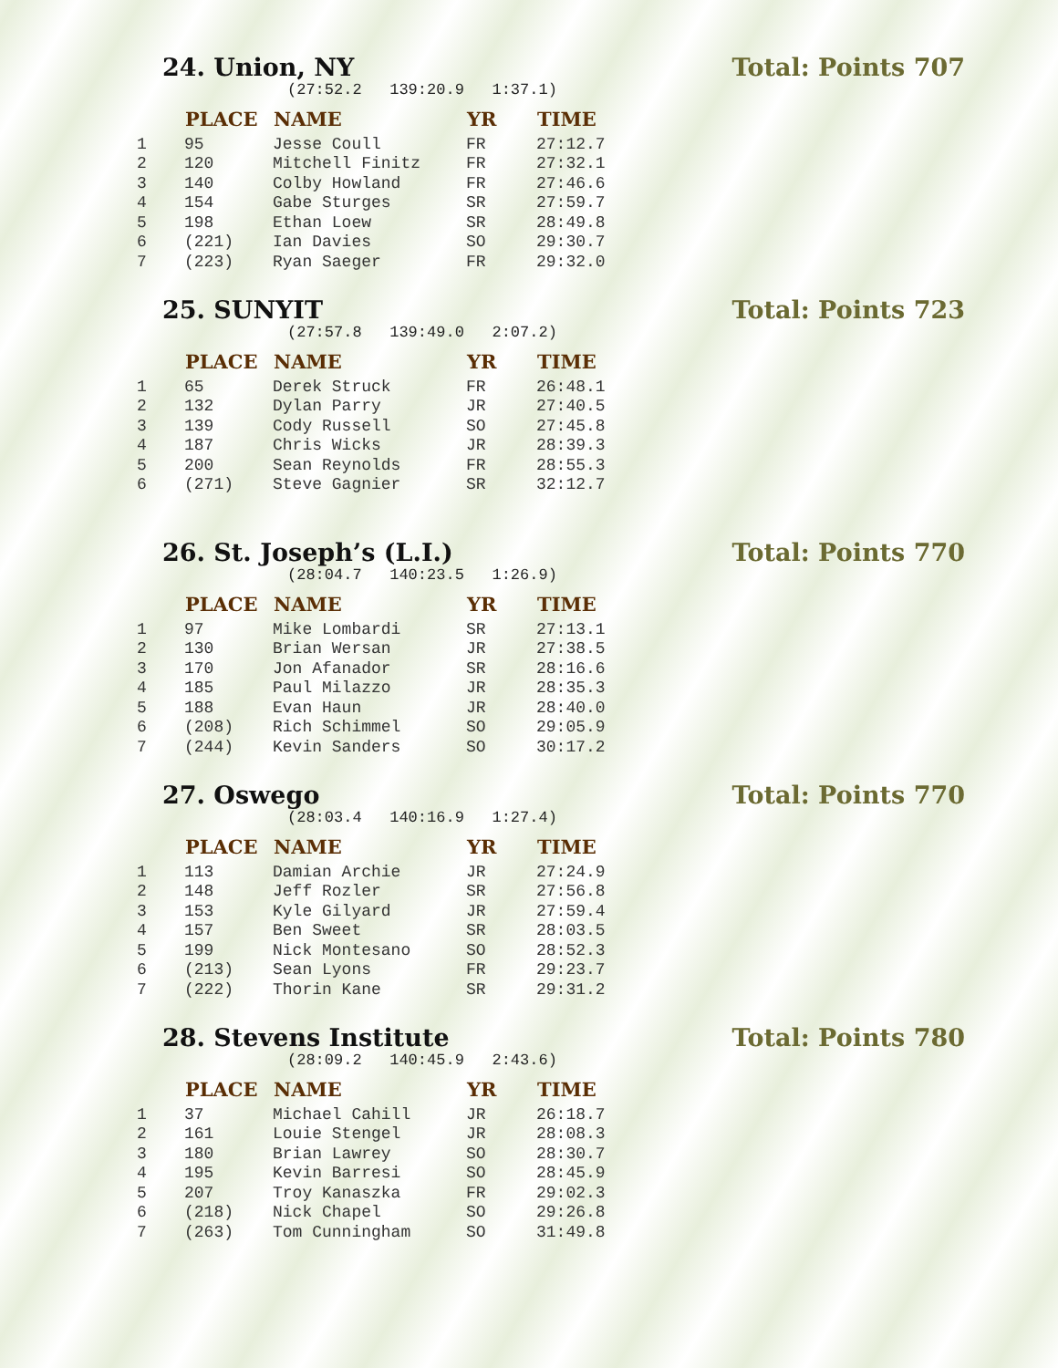24. Union, NY Total: Points 707
(27:52.2 139:20.9 1:37.1)
| | PLACE | NAME | YR | TIME |
| --- | --- | --- | --- | --- |
| 1 | 95 | Jesse Coull | FR | 27:12.7 |
| 2 | 120 | Mitchell Finitz | FR | 27:32.1 |
| 3 | 140 | Colby Howland | FR | 27:46.6 |
| 4 | 154 | Gabe Sturges | SR | 27:59.7 |
| 5 | 198 | Ethan Loew | SR | 28:49.8 |
| 6 | (221) | Ian Davies | SO | 29:30.7 |
| 7 | (223) | Ryan Saeger | FR | 29:32.0 |
25. SUNYIT Total: Points 723
(27:57.8 139:49.0 2:07.2)
| | PLACE | NAME | YR | TIME |
| --- | --- | --- | --- | --- |
| 1 | 65 | Derek Struck | FR | 26:48.1 |
| 2 | 132 | Dylan Parry | JR | 27:40.5 |
| 3 | 139 | Cody Russell | SO | 27:45.8 |
| 4 | 187 | Chris Wicks | JR | 28:39.3 |
| 5 | 200 | Sean Reynolds | FR | 28:55.3 |
| 6 | (271) | Steve Gagnier | SR | 32:12.7 |
26. St. Joseph’s (L.I.) Total: Points 770
(28:04.7 140:23.5 1:26.9)
| | PLACE | NAME | YR | TIME |
| --- | --- | --- | --- | --- |
| 1 | 97 | Mike Lombardi | SR | 27:13.1 |
| 2 | 130 | Brian Wersan | JR | 27:38.5 |
| 3 | 170 | Jon Afanador | SR | 28:16.6 |
| 4 | 185 | Paul Milazzo | JR | 28:35.3 |
| 5 | 188 | Evan Haun | JR | 28:40.0 |
| 6 | (208) | Rich Schimmel | SO | 29:05.9 |
| 7 | (244) | Kevin Sanders | SO | 30:17.2 |
27. Oswego Total: Points 770
(28:03.4 140:16.9 1:27.4)
| | PLACE | NAME | YR | TIME |
| --- | --- | --- | --- | --- |
| 1 | 113 | Damian Archie | JR | 27:24.9 |
| 2 | 148 | Jeff Rozler | SR | 27:56.8 |
| 3 | 153 | Kyle Gilyard | JR | 27:59.4 |
| 4 | 157 | Ben Sweet | SR | 28:03.5 |
| 5 | 199 | Nick Montesano | SO | 28:52.3 |
| 6 | (213) | Sean Lyons | FR | 29:23.7 |
| 7 | (222) | Thorin Kane | SR | 29:31.2 |
28. Stevens Institute Total: Points 780
(28:09.2 140:45.9 2:43.6)
| | PLACE | NAME | YR | TIME |
| --- | --- | --- | --- | --- |
| 1 | 37 | Michael Cahill | JR | 26:18.7 |
| 2 | 161 | Louie Stengel | JR | 28:08.3 |
| 3 | 180 | Brian Lawrey | SO | 28:30.7 |
| 4 | 195 | Kevin Barresi | SO | 28:45.9 |
| 5 | 207 | Troy Kanaszka | FR | 29:02.3 |
| 6 | (218) | Nick Chapel | SO | 29:26.8 |
| 7 | (263) | Tom Cunningham | SO | 31:49.8 |